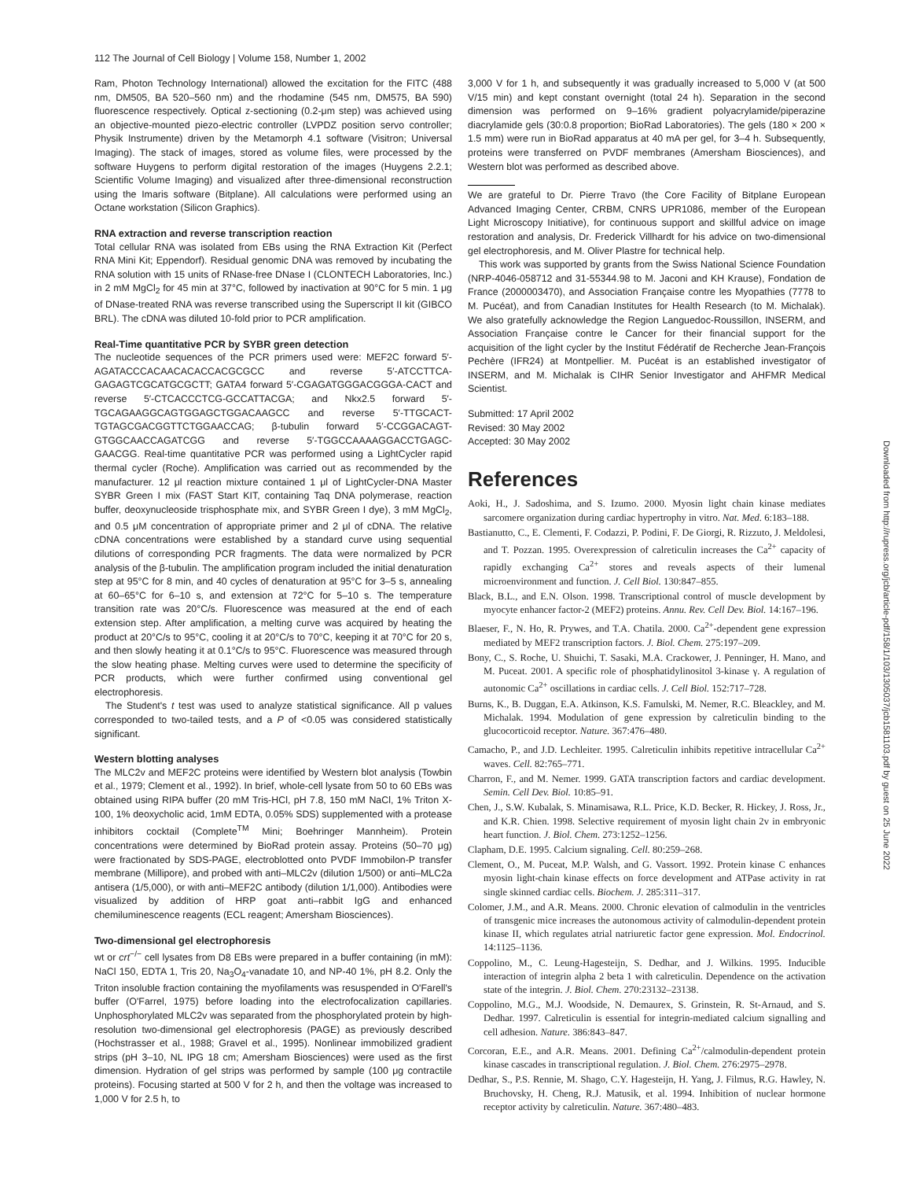112 The Journal of Cell Biology | Volume 158, Number 1, 2002
Ram, Photon Technology International) allowed the excitation for the FITC (488 nm, DM505, BA 520–560 nm) and the rhodamine (545 nm, DM575, BA 590) fluorescence respectively. Optical z-sectioning (0.2-μm step) was achieved using an objective-mounted piezo-electric controller (LVPDZ position servo controller; Physik Instrumente) driven by the Metamorph 4.1 software (Visitron; Universal Imaging). The stack of images, stored as volume files, were processed by the software Huygens to perform digital restoration of the images (Huygens 2.2.1; Scientific Volume Imaging) and visualized after three-dimensional reconstruction using the Imaris software (Bitplane). All calculations were performed using an Octane workstation (Silicon Graphics).
RNA extraction and reverse transcription reaction
Total cellular RNA was isolated from EBs using the RNA Extraction Kit (Perfect RNA Mini Kit; Eppendorf). Residual genomic DNA was removed by incubating the RNA solution with 15 units of RNase-free DNase I (CLONTECH Laboratories, Inc.) in 2 mM MgCl<sub>2</sub> for 45 min at 37°C, followed by inactivation at 90°C for 5 min. 1 μg of DNase-treated RNA was reverse transcribed using the Superscript II kit (GIBCO BRL). The cDNA was diluted 10-fold prior to PCR amplification.
Real-Time quantitative PCR by SYBR green detection
The nucleotide sequences of the PCR primers used were: MEF2C forward 5′-AGATACCCACAACACACCACGCGCC and reverse 5′-ATCCTTCA-GAGAGTCGCATGCGCTT; GATA4 forward 5′-CGAGATGGGACGGGA-CACT and reverse 5′-CTCACCCTCG-GCCATTACGA; and Nkx2.5 forward 5′-TGCAGAAGGCAGTGGAGCTGGACAAGCC and reverse 5′-TTGCACT-TGTAGCGACGGTTCTGGAACCAG; β-tubulin forward 5′-CCGGACAGT-GTGGCAACCAGATCGG and reverse 5′-TGGCCAAAAGGACCTGAGC-GAACGG. Real-time quantitative PCR was performed using a LightCycler rapid thermal cycler (Roche). Amplification was carried out as recommended by the manufacturer. 12 μl reaction mixture contained 1 μl of LightCycler-DNA Master SYBR Green I mix (FAST Start KIT, containing Taq DNA polymerase, reaction buffer, deoxynucleoside trisphosphate mix, and SYBR Green I dye), 3 mM MgCl<sub>2</sub>, and 0.5 μM concentration of appropriate primer and 2 μl of cDNA. The relative cDNA concentrations were established by a standard curve using sequential dilutions of corresponding PCR fragments. The data were normalized by PCR analysis of the β-tubulin. The amplification program included the initial denaturation step at 95°C for 8 min, and 40 cycles of denaturation at 95°C for 3–5 s, annealing at 60–65°C for 6–10 s, and extension at 72°C for 5–10 s. The temperature transition rate was 20°C/s. Fluorescence was measured at the end of each extension step. After amplification, a melting curve was acquired by heating the product at 20°C/s to 95°C, cooling it at 20°C/s to 70°C, keeping it at 70°C for 20 s, and then slowly heating it at 0.1°C/s to 95°C. Fluorescence was measured through the slow heating phase. Melting curves were used to determine the specificity of PCR products, which were further confirmed using conventional gel electrophoresis.
The Student's t test was used to analyze statistical significance. All p values corresponded to two-tailed tests, and a P of <0.05 was considered statistically significant.
Western blotting analyses
The MLC2v and MEF2C proteins were identified by Western blot analysis (Towbin et al., 1979; Clement et al., 1992). In brief, whole-cell lysate from 50 to 60 EBs was obtained using RIPA buffer (20 mM Tris-HCl, pH 7.8, 150 mM NaCl, 1% Triton X-100, 1% deoxycholic acid, 1mM EDTA, 0.05% SDS) supplemented with a protease inhibitors cocktail (Complete<sup>TM</sup> Mini; Boehringer Mannheim). Protein concentrations were determined by BioRad protein assay. Proteins (50–70 μg) were fractionated by SDS-PAGE, electroblotted onto PVDF Immobilon-P transfer membrane (Millipore), and probed with anti–MLC2v (dilution 1/500) or anti–MLC2a antisera (1/5,000), or with anti–MEF2C antibody (dilution 1/1,000). Antibodies were visualized by addition of HRP goat anti–rabbit IgG and enhanced chemiluminescence reagents (ECL reagent; Amersham Biosciences).
Two-dimensional gel electrophoresis
wt or crt<sup>−/−</sup> cell lysates from D8 EBs were prepared in a buffer containing (in mM): NaCl 150, EDTA 1, Tris 20, Na<sub>3</sub>O<sub>4</sub>-vanadate 10, and NP-40 1%, pH 8.2. Only the Triton insoluble fraction containing the myofilaments was resuspended in O'Farell's buffer (O'Farrel, 1975) before loading into the electrofocalization capillaries. Unphosphorylated MLC2v was separated from the phosphorylated protein by high-resolution two-dimensional gel electrophoresis (PAGE) as previously described (Hochstrasser et al., 1988; Gravel et al., 1995). Nonlinear immobilized gradient strips (pH 3–10, NL IPG 18 cm; Amersham Biosciences) were used as the first dimension. Hydration of gel strips was performed by sample (100 μg contractile proteins). Focusing started at 500 V for 2 h, and then the voltage was increased to 1,000 V for 2.5 h, to
3,000 V for 1 h, and subsequently it was gradually increased to 5,000 V (at 500 V/15 min) and kept constant overnight (total 24 h). Separation in the second dimension was performed on 9–16% gradient polyacrylamide/piperazine diacrylamide gels (30:0.8 proportion; BioRad Laboratories). The gels (180 × 200 × 1.5 mm) were run in BioRad apparatus at 40 mA per gel, for 3–4 h. Subsequently, proteins were transferred on PVDF membranes (Amersham Biosciences), and Western blot was performed as described above.
We are grateful to Dr. Pierre Travo (the Core Facility of Bitplane European Advanced Imaging Center, CRBM, CNRS UPR1086, member of the European Light Microscopy Initiative), for continuous support and skillful advice on image restoration and analysis, Dr. Frederick Villhardt for his advice on two-dimensional gel electrophoresis, and M. Oliver Plastre for technical help.
This work was supported by grants from the Swiss National Science Foundation (NRP-4046-058712 and 31-55344.98 to M. Jaconi and KH Krause), Fondation de France (2000003470), and Association Française contre les Myopathies (7778 to M. Pucéat), and from Canadian Institutes for Health Research (to M. Michalak). We also gratefully acknowledge the Region Languedoc-Roussillon, INSERM, and Association Française contre le Cancer for their financial support for the acquisition of the light cycler by the Institut Fédératif de Recherche Jean-François Pechère (IFR24) at Montpellier. M. Pucéat is an established investigator of INSERM, and M. Michalak is CIHR Senior Investigator and AHFMR Medical Scientist.
Submitted: 17 April 2002
Revised: 30 May 2002
Accepted: 30 May 2002
References
Aoki, H., J. Sadoshima, and S. Izumo. 2000. Myosin light chain kinase mediates sarcomere organization during cardiac hypertrophy in vitro. Nat. Med. 6:183–188.
Bastianutto, C., E. Clementi, F. Codazzi, P. Podini, F. De Giorgi, R. Rizzuto, J. Meldolesi, and T. Pozzan. 1995. Overexpression of calreticulin increases the Ca<sup>2+</sup> capacity of rapidly exchanging Ca<sup>2+</sup> stores and reveals aspects of their lumenal microenvironment and function. J. Cell Biol. 130:847–855.
Black, B.L., and E.N. Olson. 1998. Transcriptional control of muscle development by myocyte enhancer factor-2 (MEF2) proteins. Annu. Rev. Cell Dev. Biol. 14:167–196.
Blaeser, F., N. Ho, R. Prywes, and T.A. Chatila. 2000. Ca<sup>2+</sup>-dependent gene expression mediated by MEF2 transcription factors. J. Biol. Chem. 275:197–209.
Bony, C., S. Roche, U. Shuichi, T. Sasaki, M.A. Crackower, J. Penninger, H. Mano, and M. Puceat. 2001. A specific role of phosphatidylinositol 3-kinase γ. A regulation of autonomic Ca<sup>2+</sup> oscillations in cardiac cells. J. Cell Biol. 152:717–728.
Burns, K., B. Duggan, E.A. Atkinson, K.S. Famulski, M. Nemer, R.C. Bleackley, and M. Michalak. 1994. Modulation of gene expression by calreticulin binding to the glucocorticoid receptor. Nature. 367:476–480.
Camacho, P., and J.D. Lechleiter. 1995. Calreticulin inhibits repetitive intracellular Ca<sup>2+</sup> waves. Cell. 82:765–771.
Charron, F., and M. Nemer. 1999. GATA transcription factors and cardiac development. Semin. Cell Dev. Biol. 10:85–91.
Chen, J., S.W. Kubalak, S. Minamisawa, R.L. Price, K.D. Becker, R. Hickey, J. Ross, Jr., and K.R. Chien. 1998. Selective requirement of myosin light chain 2v in embryonic heart function. J. Biol. Chem. 273:1252–1256.
Clapham, D.E. 1995. Calcium signaling. Cell. 80:259–268.
Clement, O., M. Puceat, M.P. Walsh, and G. Vassort. 1992. Protein kinase C enhances myosin light-chain kinase effects on force development and ATPase activity in rat single skinned cardiac cells. Biochem. J. 285:311–317.
Colomer, J.M., and A.R. Means. 2000. Chronic elevation of calmodulin in the ventricles of transgenic mice increases the autonomous activity of calmodulin-dependent protein kinase II, which regulates atrial natriuretic factor gene expression. Mol. Endocrinol. 14:1125–1136.
Coppolino, M., C. Leung-Hagesteijn, S. Dedhar, and J. Wilkins. 1995. Inducible interaction of integrin alpha 2 beta 1 with calreticulin. Dependence on the activation state of the integrin. J. Biol. Chem. 270:23132–23138.
Coppolino, M.G., M.J. Woodside, N. Demaurex, S. Grinstein, R. St-Arnaud, and S. Dedhar. 1997. Calreticulin is essential for integrin-mediated calcium signalling and cell adhesion. Nature. 386:843–847.
Corcoran, E.E., and A.R. Means. 2001. Defining Ca<sup>2+</sup>/calmodulin-dependent protein kinase cascades in transcriptional regulation. J. Biol. Chem. 276:2975–2978.
Dedhar, S., P.S. Rennie, M. Shago, C.Y. Hagesteijn, H. Yang, J. Filmus, R.G. Hawley, N. Bruchovsky, H. Cheng, R.J. Matusik, et al. 1994. Inhibition of nuclear hormone receptor activity by calreticulin. Nature. 367:480–483.
Downloaded from http://rupress.org/jcb/article-pdf/158/1/103/1305037/jcb1581103.pdf by guest on 25 June 2022